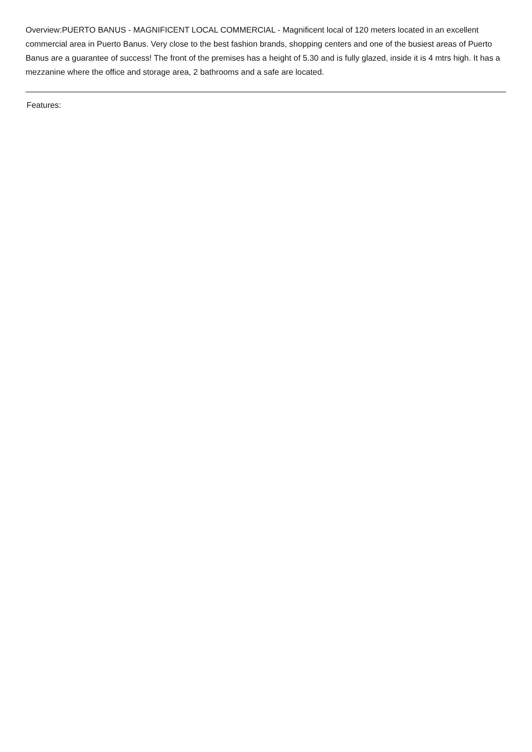Overview:PUERTO BANUS - MAGNIFICENT LOCAL COMMERCIAL - Magnificent local of 120 meters located in an excellent commercial area in Puerto Banus. Very close to the best fashion brands, shopping centers and one of the busiest areas of Puerto Banus are a guarantee of success! The front of the premises has a height of 5.30 and is fully glazed, inside it is 4 mtrs high. It has a mezzanine where the office and storage area, 2 bathrooms and a safe are located.
Features: